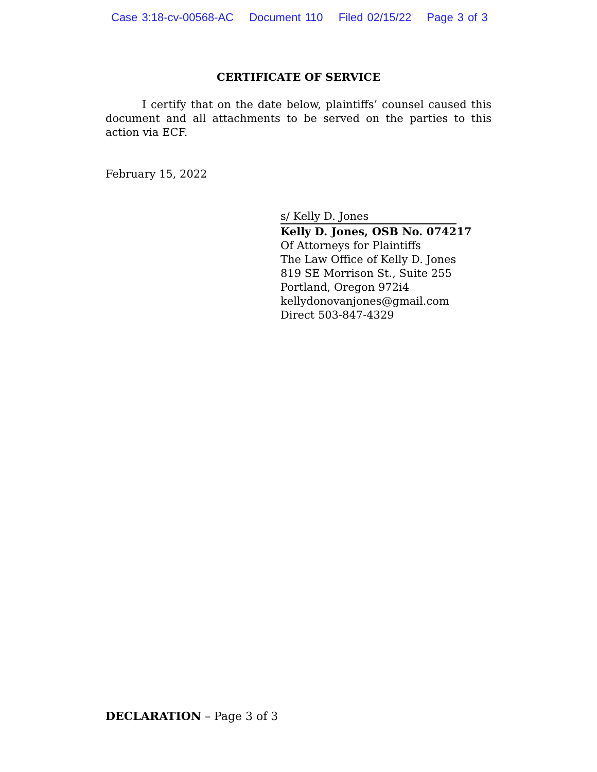Case 3:18-cv-00568-AC Document 110 Filed 02/15/22 Page 3 of 3
CERTIFICATE OF SERVICE
I certify that on the date below, plaintiffs’ counsel caused this document and all attachments to be served on the parties to this action via ECF.
February 15, 2022
s/ Kelly D. Jones
Kelly D. Jones, OSB No. 074217
Of Attorneys for Plaintiffs
The Law Office of Kelly D. Jones
819 SE Morrison St., Suite 255
Portland, Oregon 972i4
kellydonovanjones@gmail.com
Direct 503-847-4329
DECLARATION – Page 3 of 3